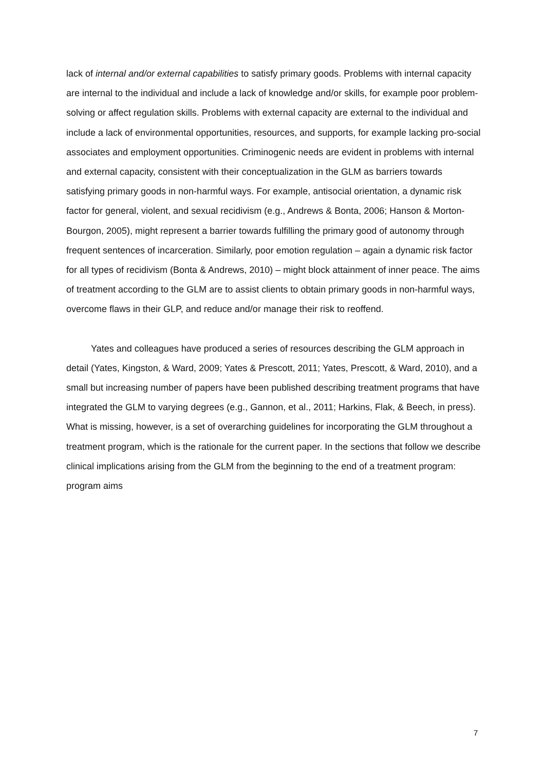lack of internal and/or external capabilities to satisfy primary goods. Problems with internal capacity are internal to the individual and include a lack of knowledge and/or skills, for example poor problem-solving or affect regulation skills. Problems with external capacity are external to the individual and include a lack of environmental opportunities, resources, and supports, for example lacking pro-social associates and employment opportunities. Criminogenic needs are evident in problems with internal and external capacity, consistent with their conceptualization in the GLM as barriers towards satisfying primary goods in non-harmful ways. For example, antisocial orientation, a dynamic risk factor for general, violent, and sexual recidivism (e.g., Andrews & Bonta, 2006; Hanson & Morton-Bourgon, 2005), might represent a barrier towards fulfilling the primary good of autonomy through frequent sentences of incarceration. Similarly, poor emotion regulation – again a dynamic risk factor for all types of recidivism (Bonta & Andrews, 2010) – might block attainment of inner peace. The aims of treatment according to the GLM are to assist clients to obtain primary goods in non-harmful ways, overcome flaws in their GLP, and reduce and/or manage their risk to reoffend.
Yates and colleagues have produced a series of resources describing the GLM approach in detail (Yates, Kingston, & Ward, 2009; Yates & Prescott, 2011; Yates, Prescott, & Ward, 2010), and a small but increasing number of papers have been published describing treatment programs that have integrated the GLM to varying degrees (e.g., Gannon, et al., 2011; Harkins, Flak, & Beech, in press). What is missing, however, is a set of overarching guidelines for incorporating the GLM throughout a treatment program, which is the rationale for the current paper. In the sections that follow we describe clinical implications arising from the GLM from the beginning to the end of a treatment program: program aims
7